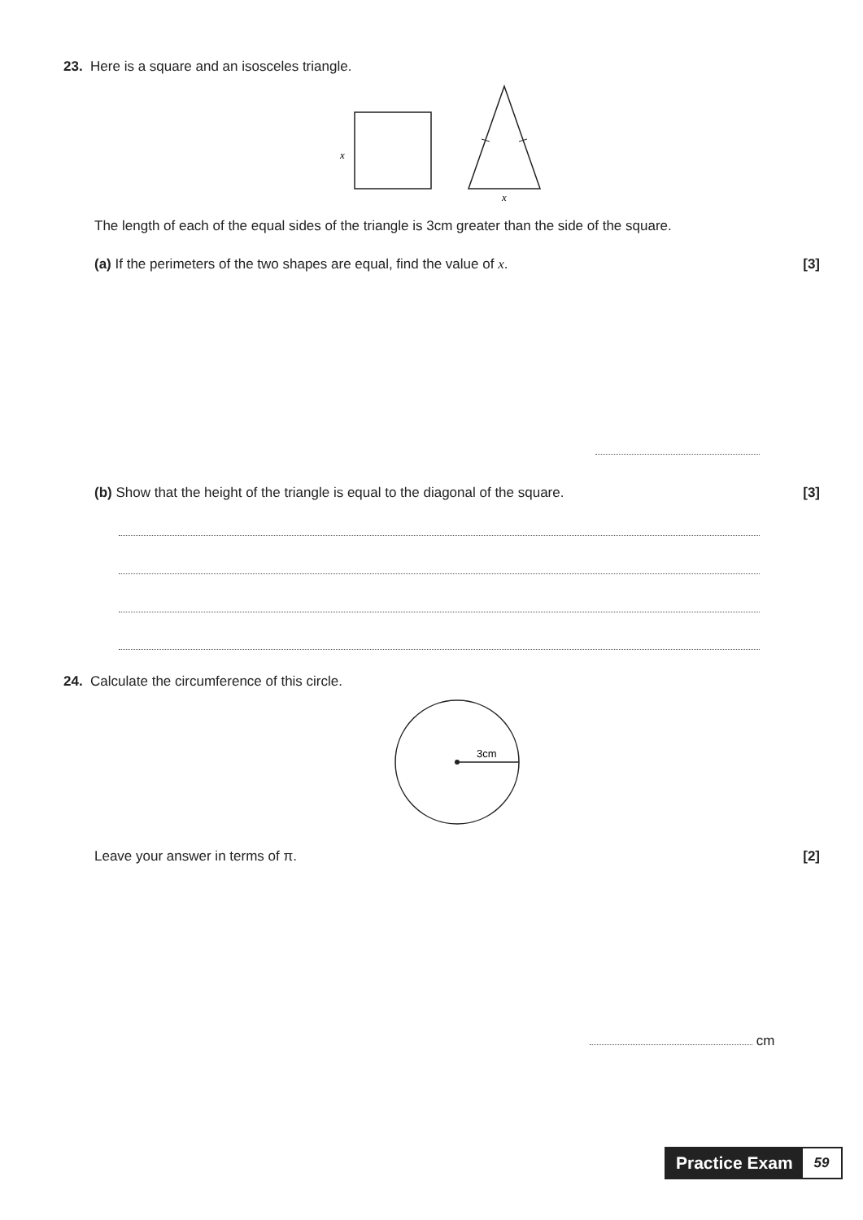23. Here is a square and an isosceles triangle.
x
x
The length of each of the equal sides of the triangle is 3cm greater than the side of the square.
(a) If the perimeters of the two shapes are equal, find the value of x. [3]
(b) Show that the height of the triangle is equal to the diagonal of the square. [3]
24. Calculate the circumference of this circle.
3cm
Leave your answer in terms of π. [2]
cm
Practice Exam
59